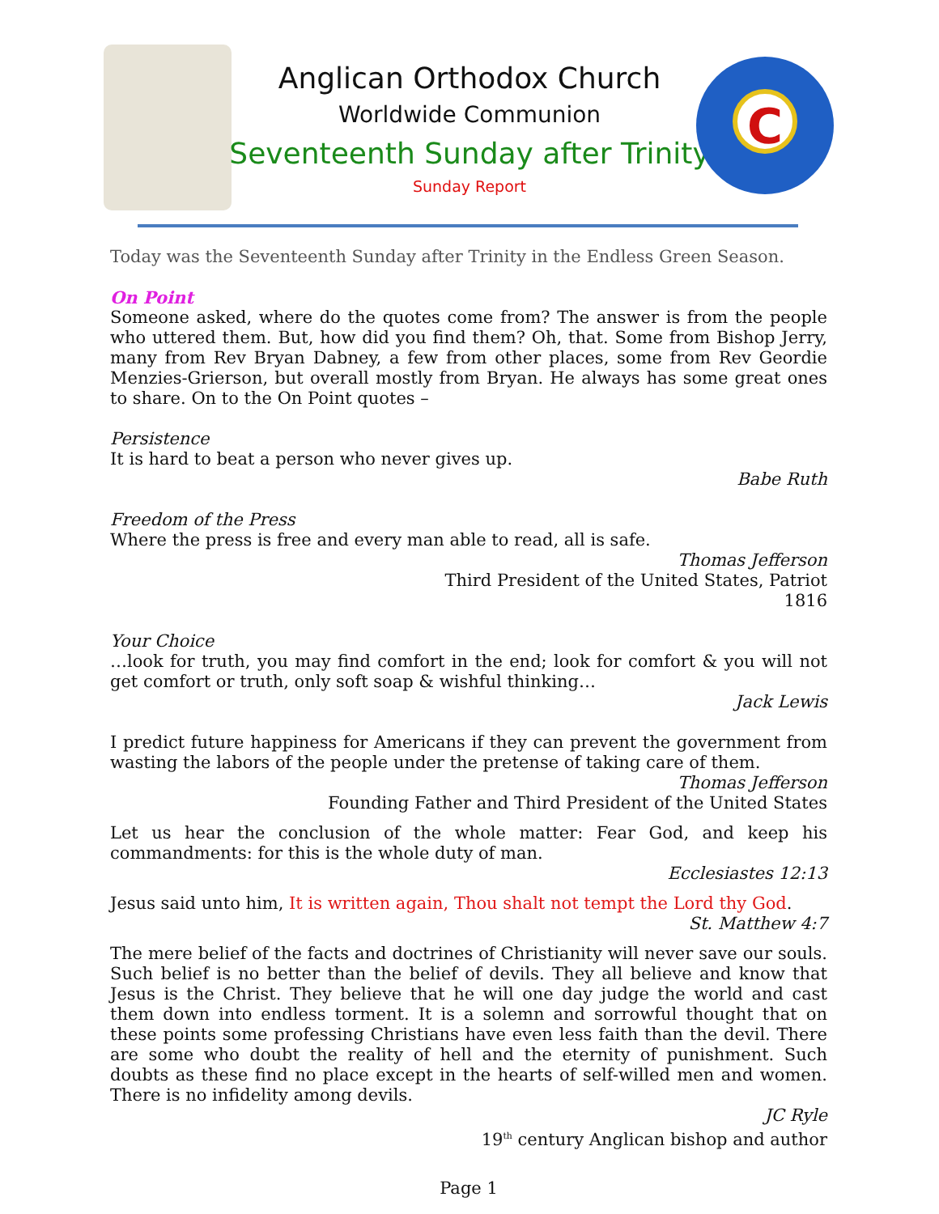Anglican Orthodox Church
Worldwide Communion
Seventeenth Sunday after Trinity
Sunday Report
C
Today was the Seventeenth Sunday after Trinity in the Endless Green Season.
On Point
Someone asked, where do the quotes come from? The answer is from the people who uttered them. But, how did you find them? Oh, that. Some from Bishop Jerry, many from Rev Bryan Dabney, a few from other places, some from Rev Geordie Menzies-Grierson, but overall mostly from Bryan. He always has some great ones to share. On to the On Point quotes –
Persistence
It is hard to beat a person who never gives up.
Babe Ruth
Freedom of the Press
Where the press is free and every man able to read, all is safe.
Thomas Jefferson
Third President of the United States, Patriot
1816
Your Choice
…look for truth, you may find comfort in the end; look for comfort & you will not get comfort or truth, only soft soap & wishful thinking…
Jack Lewis
I predict future happiness for Americans if they can prevent the government from wasting the labors of the people under the pretense of taking care of them.
Thomas Jefferson
Founding Father and Third President of the United States
Let us hear the conclusion of the whole matter: Fear God, and keep his commandments: for this is the whole duty of man.
Ecclesiastes 12:13
Jesus said unto him, It is written again, Thou shalt not tempt the Lord thy God.
St. Matthew 4:7
The mere belief of the facts and doctrines of Christianity will never save our souls. Such belief is no better than the belief of devils. They all believe and know that Jesus is the Christ. They believe that he will one day judge the world and cast them down into endless torment. It is a solemn and sorrowful thought that on these points some professing Christians have even less faith than the devil. There are some who doubt the reality of hell and the eternity of punishment. Such doubts as these find no place except in the hearts of self-willed men and women. There is no infidelity among devils.
JC Ryle
19<sup>th</sup> century Anglican bishop and author
Page 1